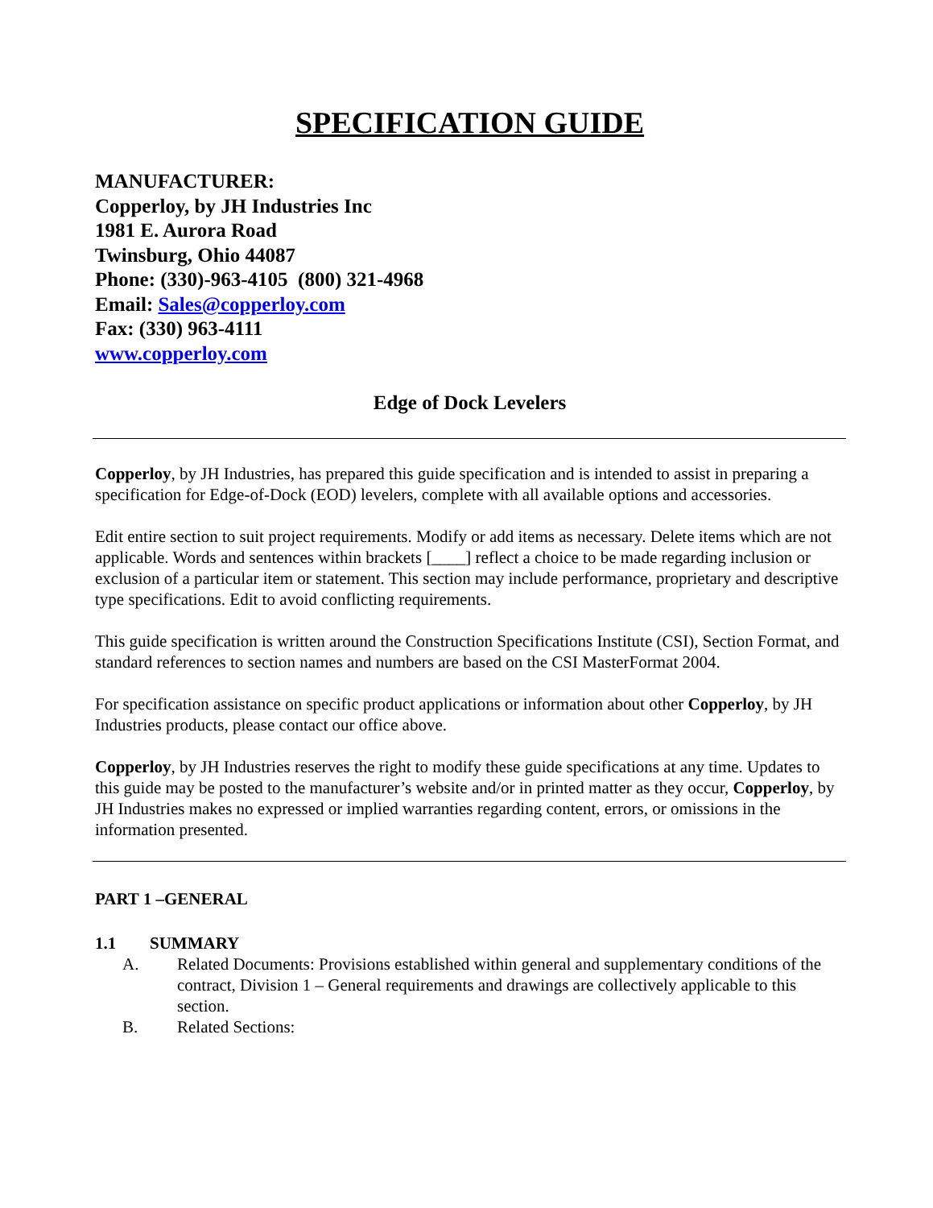SPECIFICATION GUIDE
MANUFACTURER:
Copperloy, by JH Industries Inc
1981 E. Aurora Road
Twinsburg, Ohio 44087
Phone: (330)-963-4105 (800) 321-4968
Email: Sales@copperloy.com
Fax: (330) 963-4111
www.copperloy.com
Edge of Dock Levelers
Copperloy, by JH Industries, has prepared this guide specification and is intended to assist in preparing a specification for Edge-of-Dock (EOD) levelers, complete with all available options and accessories.
Edit entire section to suit project requirements. Modify or add items as necessary. Delete items which are not applicable. Words and sentences within brackets [____] reflect a choice to be made regarding inclusion or exclusion of a particular item or statement. This section may include performance, proprietary and descriptive type specifications. Edit to avoid conflicting requirements.
This guide specification is written around the Construction Specifications Institute (CSI), Section Format, and standard references to section names and numbers are based on the CSI MasterFormat 2004.
For specification assistance on specific product applications or information about other Copperloy, by JH Industries products, please contact our office above.
Copperloy, by JH Industries reserves the right to modify these guide specifications at any time. Updates to this guide may be posted to the manufacturer’s website and/or in printed matter as they occur, Copperloy, by JH Industries makes no expressed or implied warranties regarding content, errors, or omissions in the information presented.
PART 1 –GENERAL
1.1 SUMMARY
A. Related Documents: Provisions established within general and supplementary conditions of the contract, Division 1 – General requirements and drawings are collectively applicable to this section.
B. Related Sections: